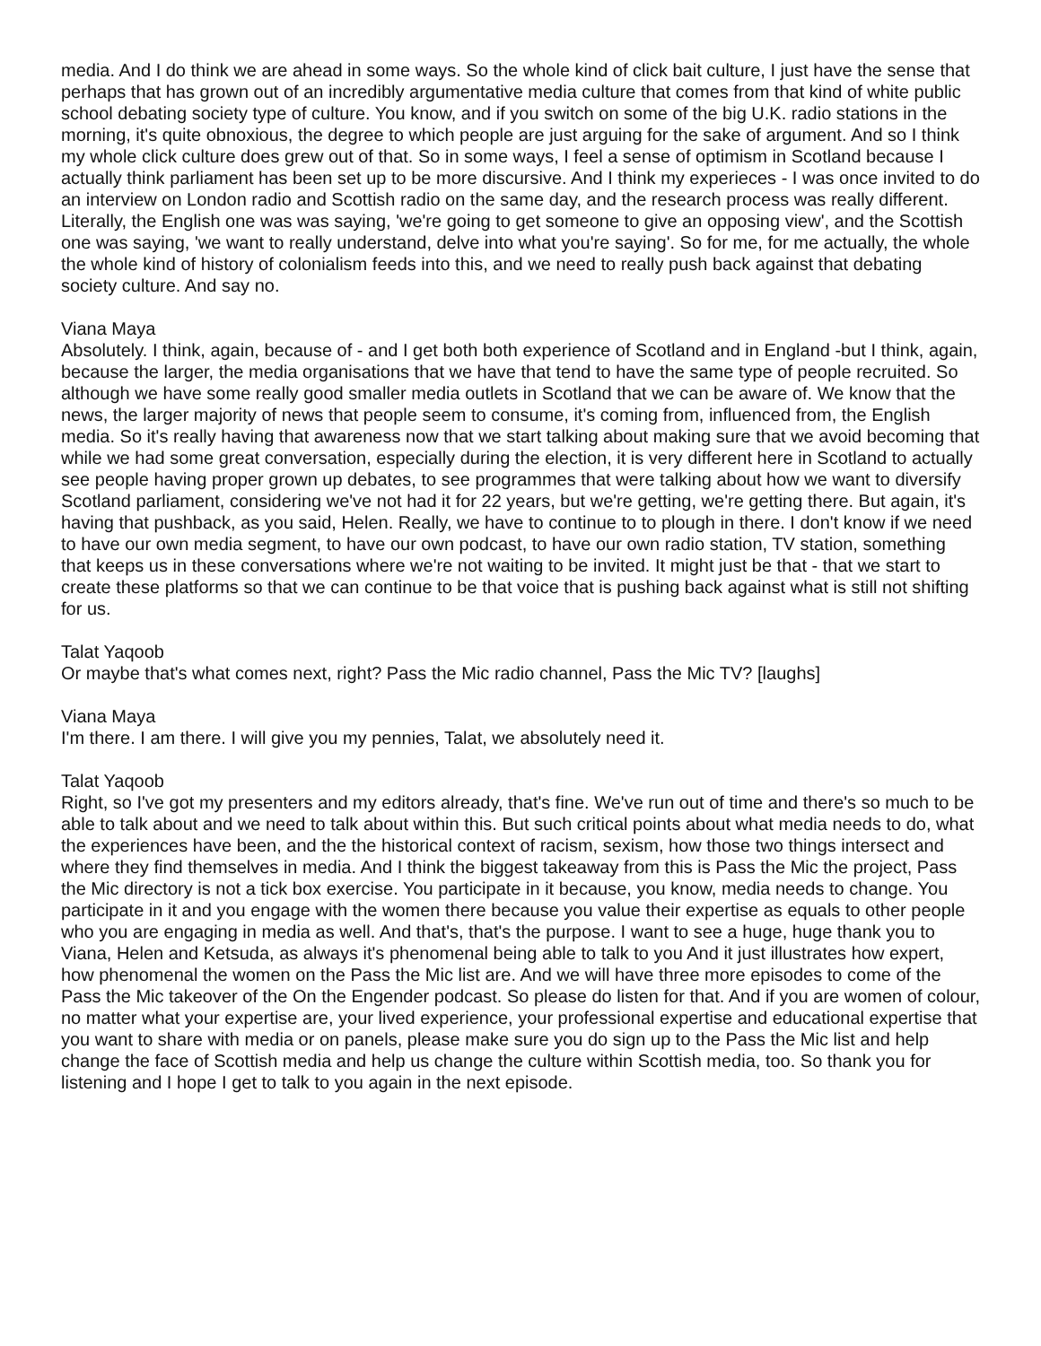media. And I do think we are ahead in some ways. So the whole kind of click bait culture, I just have the sense that perhaps that has grown out of an incredibly argumentative media culture that comes from that kind of white public school debating society type of culture. You know, and if you switch on some of the big U.K. radio stations in the morning, it's quite obnoxious, the degree to which people are just arguing for the sake of argument. And so I think my whole click culture does grew out of that. So in some ways, I feel a sense of optimism in Scotland because I actually think parliament has been set up to be more discursive. And I think my experieces - I was once invited to do an interview on London radio and Scottish radio on the same day, and the research process was really different. Literally, the English one was was saying, 'we're going to get someone to give an opposing view', and the Scottish one was saying, 'we want to really understand, delve into what you're saying'. So for me, for me actually, the whole the whole kind of history of colonialism feeds into this, and we need to really push back against that debating society culture. And say no.
Viana Maya
Absolutely. I think, again, because of - and I get both both experience of Scotland and in England -but I think, again, because the larger, the media organisations that we have that tend to have the same type of people recruited. So although we have some really good smaller media outlets in Scotland that we can be aware of. We know that the news, the larger majority of news that people seem to consume, it's coming from, influenced from, the English media. So it's really having that awareness now that we start talking about making sure that we avoid becoming that while we had some great conversation, especially during the election, it is very different here in Scotland to actually see people having proper grown up debates, to see programmes that were talking about how we want to diversify Scotland parliament, considering we've not had it for 22 years, but we're getting, we're getting there. But again, it's having that pushback, as you said, Helen. Really, we have to continue to to plough in there. I don't know if we need to have our own media segment, to have our own podcast, to have our own radio station, TV station, something that keeps us in these conversations where we're not waiting to be invited. It might just be that - that we start to create these platforms so that we can continue to be that voice that is pushing back against what is still not shifting for us.
Talat Yaqoob
Or maybe that's what comes next, right? Pass the Mic radio channel, Pass the Mic TV? [laughs]
Viana Maya
I'm there. I am there. I will give you my pennies, Talat, we absolutely need it.
Talat Yaqoob
Right, so I've got my presenters and my editors already, that's fine. We've run out of time and there's so much to be able to talk about and we need to talk about within this. But such critical points about what media needs to do, what the experiences have been, and the the historical context of racism, sexism, how those two things intersect and where they find themselves in media. And I think the biggest takeaway from this is Pass the Mic the project, Pass the Mic directory is not a tick box exercise. You participate in it because, you know, media needs to change. You participate in it and you engage with the women there because you value their expertise as equals to other people who you are engaging in media as well. And that's, that's the purpose. I want to see a huge, huge thank you to Viana, Helen and Ketsuda, as always it's phenomenal being able to talk to you And it just illustrates how expert, how phenomenal the women on the Pass the Mic list are. And we will have three more episodes to come of the Pass the Mic takeover of the On the Engender podcast. So please do listen for that. And if you are women of colour, no matter what your expertise are, your lived experience, your professional expertise and educational expertise that you want to share with media or on panels, please make sure you do sign up to the Pass the Mic list and help change the face of Scottish media and help us change the culture within Scottish media, too. So thank you for listening and I hope I get to talk to you again in the next episode.